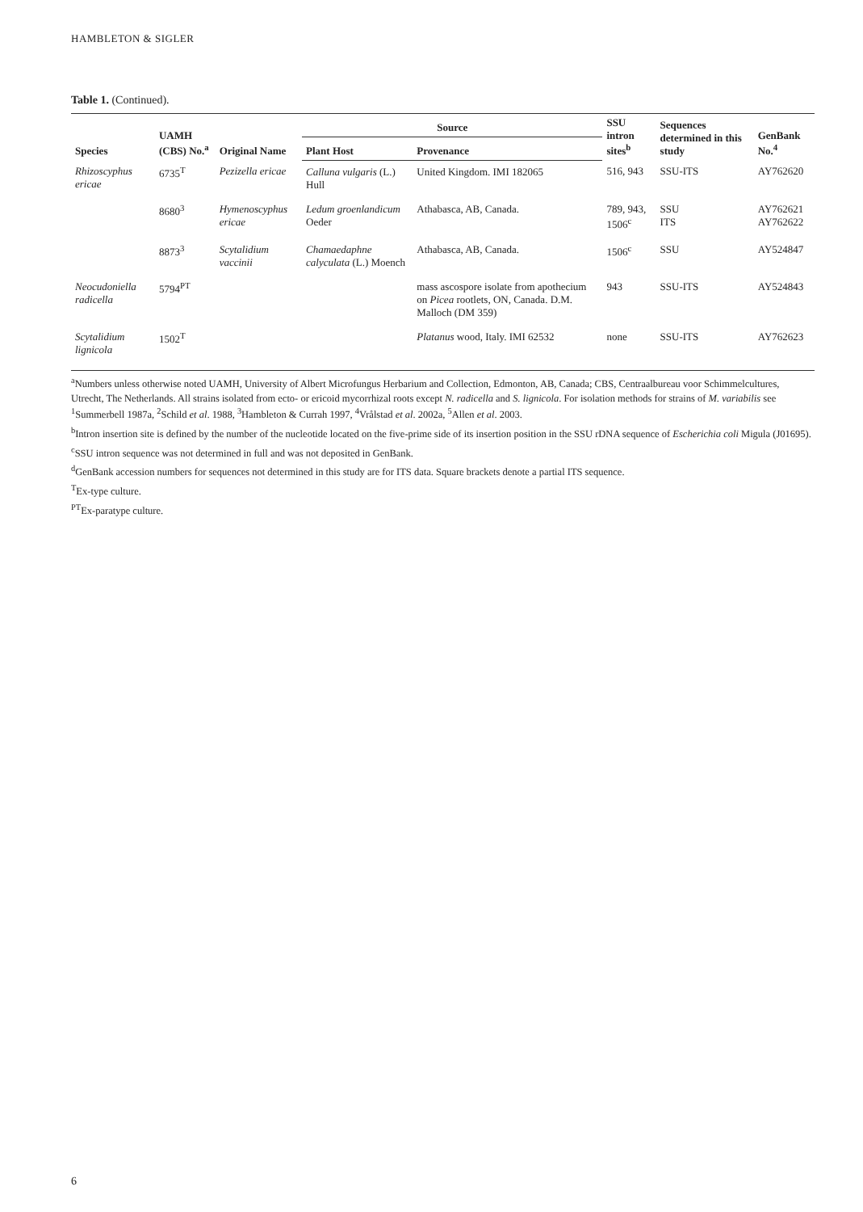HAMBLETON & SIGLER
Table 1. (Continued).
| Species | UAMH (CBS) No.<sup>a</sup> | Original Name | Source | | SSU intron sites<sup>b</sup> | Sequences determined in this study | GenBank No.<sup>4</sup> |
| --- | --- | --- | --- | --- | --- | --- | --- |
| | | | Plant Host | Provenance | | | |
| Rhizoscyphus ericae | 6735<sup>T</sup> | Pezizella ericae | Calluna vulgaris (L.) Hull | United Kingdom. IMI 182065 | 516, 943 | SSU-ITS | AY762620 |
| | 8680<sup>3</sup> | Hymenoscyphus ericae | Ledum groenlandicum Oeder | Athabasca, AB, Canada. | 789, 943, 1506<sup>c</sup> | SSU ITS | AY762621 AY762622 |
| | 8873<sup>3</sup> | Scytalidium vaccinii | Chamaedaphne calyculata (L.) Moench | Athabasca, AB, Canada. | 1506<sup>c</sup> | SSU | AY524847 |
| Neocudoniella radicella | 5794<sup>PT</sup> | | | mass ascospore isolate from apothecium on Picea rootlets, ON, Canada. D.M. Malloch (DM 359) | 943 | SSU-ITS | AY524843 |
| Scytalidium lignicola | 1502<sup>T</sup> | | | Platanus wood, Italy. IMI 62532 | none | SSU-ITS | AY762623 |
<sup>a</sup> Numbers unless otherwise noted UAMH, University of Albert Microfungus Herbarium and Collection, Edmonton, AB, Canada; CBS, Centraalbureau voor Schimmelcultures, Utrecht, The Netherlands. All strains isolated from ecto- or ericoid mycorrhizal roots except N. radicella and S. lignicola. For isolation methods for strains of M. variabilis see <sup>1</sup>Summerbell 1987a, <sup>2</sup>Schild et al. 1988, <sup>3</sup>Hambleton & Currah 1997, <sup>4</sup>Vrålstad et al. 2002a, <sup>5</sup>Allen et al. 2003.
<sup>b</sup> Intron insertion site is defined by the number of the nucleotide located on the five-prime side of its insertion position in the SSU rDNA sequence of Escherichia coli Migula (J01695).
<sup>c</sup> SSU intron sequence was not determined in full and was not deposited in GenBank.
<sup>d</sup> GenBank accession numbers for sequences not determined in this study are for ITS data. Square brackets denote a partial ITS sequence.
<sup>T</sup>Ex-type culture.
<sup>PT</sup>Ex-paratype culture.
6